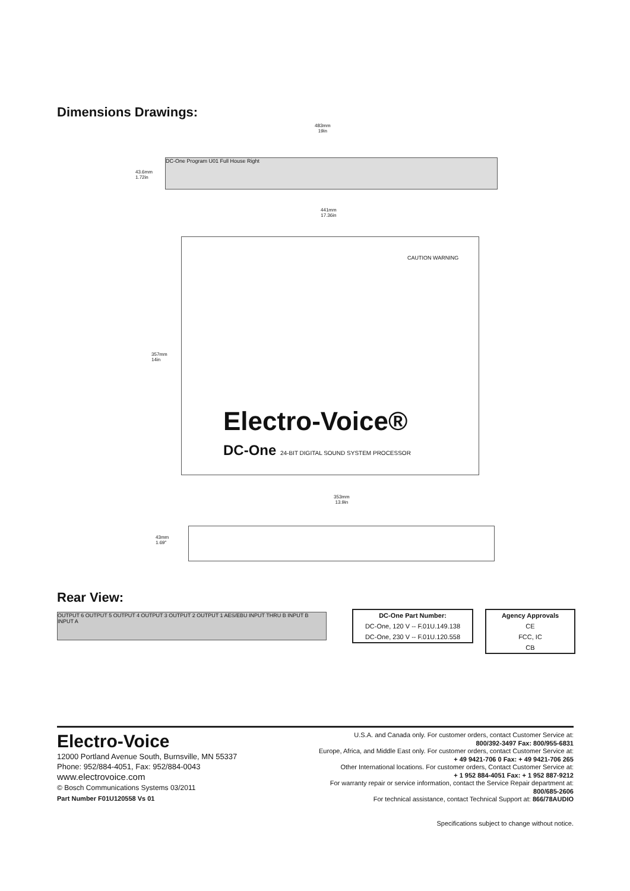Dimensions Drawings:
483mm
19in
43.6mm
1.72in
DC-One Program U01 Full House Right
441mm
17.36in
357mm
14in
Electro-Voice®
DC-One 24-BIT DIGITAL SOUND SYSTEM PROCESSOR
CAUTION WARNING
353mm
13.9in
43mm
1.69"
Rear View:
OUTPUT 6 OUTPUT 5 OUTPUT 4 OUTPUT 3 OUTPUT 2 OUTPUT 1 AES/EBU INPUT THRU B INPUT B INPUT A
| DC-One Part Number: |
| --- |
| DC-One, 120 V -- F.01U.149.138 |
| DC-One, 230 V -- F.01U.120.558 |
| Agency Approvals |
| --- |
| CE |
| FCC, IC |
| CB |
Electro-Voice
12000 Portland Avenue South, Burnsville, MN 55337
Phone: 952/884-4051, Fax: 952/884-0043
www.electrovoice.com
© Bosch Communications Systems 03/2011
Part Number F01U120558 Vs 01
U.S.A. and Canada only. For customer orders, contact Customer Service at:
800/392-3497 Fax: 800/955-6831
Europe, Africa, and Middle East only. For customer orders, contact Customer Service at:
+ 49 9421-706 0 Fax: + 49 9421-706 265
Other International locations. For customer orders, Contact Customer Service at:
+ 1 952 884-4051 Fax: + 1 952 887-9212
For warranty repair or service information, contact the Service Repair department at:
800/685-2606
For technical assistance, contact Technical Support at: 866/78AUDIO
Specifications subject to change without notice.